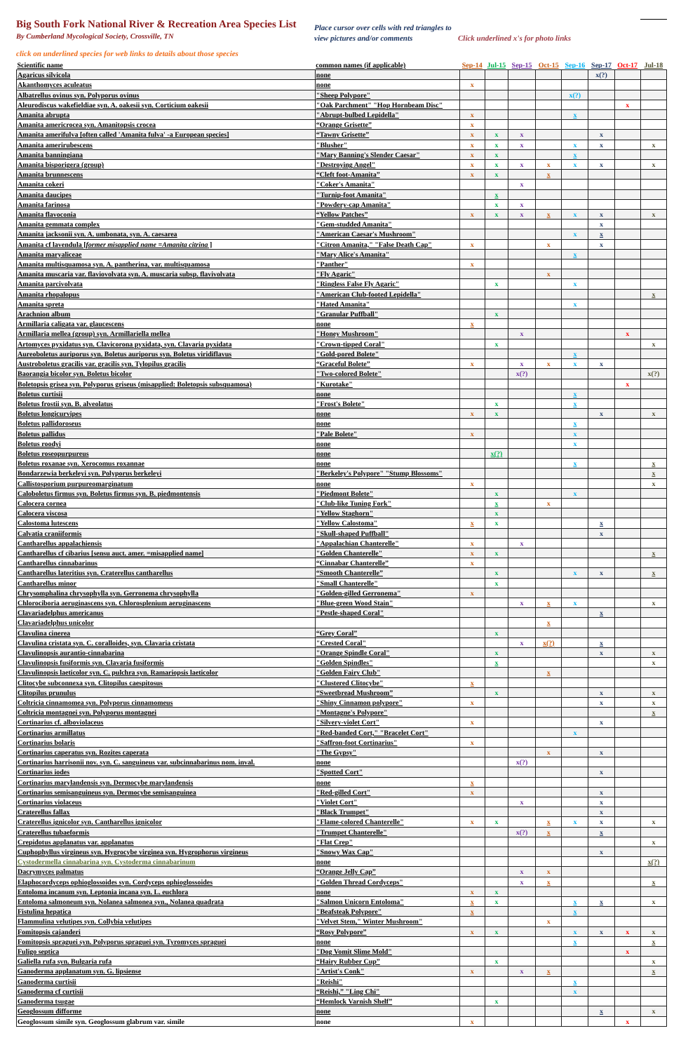Big South Fork National River & Recreation Area Species List
By Cumberland Mycological Society, Crossville, TN
Place cursor over cells with red triangles to view pictures and/or comments
Click underlined x's for photo links
click on underlined species for web links to details about those species
| Scientific name | common names (if applicable) | Sep-14 | Jul-15 | Sep-15 | Oct-15 | Sep-16 | Sep-17 | Oct-17 | Jul-18 |
| --- | --- | --- | --- | --- | --- | --- | --- | --- | --- |
| Agaricus silvicola | none | | | | | | x(?) | | |
| Akanthomyces aculeatus | none | x | | | | | | | |
| Albatrellus ovinus syn. Polyporus ovinus | "Sheep Polypore" | | | | | x(?) | | | |
| Aleurodiscus wakefieldiae syn. A. oakesii syn. Corticium oakesii | "Oak Parchment" "Hop Hornbeam Disc" | | | | | | | x | |
| Amanita abrupta | "Abrupt-bulbed Lepidella" | x | | | | x | | | |
| Amanita americrocea syn. Amanitopsis crocea | “Orange Grisette” | x | | | | | | | |
| Amanita amerifulva [often called 'Amanita fulva' -a European species] | “Tawny Grisette” | x | x | x | | | x | | |
| Amanita amerirubescens | "Blusher" | x | x | x | | x | x | | x |
| Amanita banningiana | "Mary Banning's Slender Caesar" | x | x | | | x | | | |
| Amanita bisporigera (group) | "Destroying Angel" | x | x | x | x | x | x | | x |
| Amanita brunnescens | “Cleft foot-Amanita” | x | x | | x | | | | |
| Amanita cokeri | "Coker's Amanita" | | | x | | | | | |
| Amanita daucipes | "Turnip-foot Amanita" | | x | | | | | | |
| Amanita farinosa | "Powdery-cap Amanita" | | x | x | | | | | |
| Amanita flavoconia | “Yellow Patches” | x | x | x | x | x | x | | x |
| Amanita gemmata complex | "Gem-studded Amanita" | | | | | | x | | |
| Amanita jacksonii syn. A. umbonata, syn. A. caesarea | "American Caesar's Mushroom" | | | | | x | x | | |
| Amanita cf lavendula [ former misapplied name =Amanita citrina ] | "Citron Amanita," "False Death Cap" | x | | | x | | x | | |
| Amanita maryaliceae | "Mary Alice's Amanita" | | | | | x | | | |
| Amanita multisquamosa syn. A. pantherina, var. multisquamosa | "Panther" | x | | | | | | | |
| Amanita muscaria var. flaviovolvata syn. A. muscaria subsp. flavivolvata | "Fly Agaric" | | | | x | | | | |
| Amanita parcivolvata | "Ringless False Fly Agaric" | | x | | | x | | | |
| Amanita rhopalopus | "American Club-footed Lepidella" | | | | | | | | x |
| Amanita spreta | "Hated Amanita" | | | | | x | | | |
| Arachnion album | "Granular Puffball" | | x | | | | | | |
| Armillaria caligata var. glaucescens | none | x | | | | | | | |
| Armillaria mellea (group) syn. Armillariella mellea | "Honey Mushroom" | | | x | | | | x | |
| Artomyces pyxidatus syn. Clavicorona pyxidata, syn. Clavaria pyxidata | "Crown-tipped Coral" | | x | | | | | | x |
| Aureoboletus auriporus syn. Boletus auriporus syn. Boletus viridiflavus | "Gold-pored Bolete" | | | | | x | | | |
| Austroboletus gracilis var. gracilis syn. Tylopilus gracilis | “Graceful Bolete” | x | | x | x | x | x | | |
| Baorangia bicolor syn. Boletus bicolor | "Two-colored Bolete" | | | x(?) | | | | | x(?) |
| Boletopsis grisea syn. Polyporus griseus (misapplied: Boletopsis subsquamosa) | "Kurotake" | | | | | | | x | |
| Boletus curtisii | none | | | | | x | | | |
| Boletus frostii syn. B. alveolatus | "Frost's Bolete" | | x | | | x | | | |
| Boletus longicurvipes | none | x | x | | | | x | | x |
| Boletus pallidoroseus | none | | | | | x | | | |
| Boletus pallidus | "Pale Bolete" | x | | | | x | | | |
| Boletus roodyi | none | | | | | x | | | |
| Boletus roseopurpureus | none | | x(?) | | | | | | |
| Boletus roxanae syn. Xerocomus roxannae | none | | | | | x | | | x |
| Bondarzewia berkeleyi syn. Polyporus berkeleyi | "Berkeley's Polypore" "Stump Blossoms" | | | | | | | | x |
| Callistosporium purpureomarginatum | none | x | | | | | | | x |
| Caloboletus firmus syn. Boletus firmus syn. B. piedmontensis | "Piedmont Bolete" | | x | | | x | | | |
| Calocera cornea | "Club-like Tuning Fork" | | x | | x | | | | |
| Calocera viscosa | "Yellow Staghorn" | | x | | | | | | |
| Calostoma lutescens | "Yellow Calostoma" | x | x | | | | x | | |
| Calvatia craniiformis | "Skull-shaped Puffball" | | | | | | x | | |
| Cantharellus appalachiensis | "Appalachian Chanterelle" | x | | x | | | | | |
| Cantharellus cf cibarius [sensu auct. amer. =misapplied name] | "Golden Chanterelle" | x | x | | | | | | x |
| Cantharellus cinnabarinus | “Cinnabar Chanterelle” | x | | | | | | | |
| Cantharellus lateritius syn. Craterellus cantharellus | “Smooth Chanterelle” | | x | | | x | x | | x |
| Cantharellus minor | "Small Chanterelle" | | x | | | | | | |
| Chrysomphalina chrysophylla syn. Gerronema chrysophylla | "Golden-gilled Gerronema" | x | | | | | | | |
| Chlorociboria aeruginascens syn. Chlorosplenium aeruginascens | "Blue-green Wood Stain" | | | x | x | x | | | x |
| Clavariadelphus americanus | "Pestle-shaped Coral" | | | | | | x | | |
| Clavariadelphus unicolor | | | | | x | | | | |
| Clavulina cinerea | “Grey Coral” | | x | | | | | | |
| Clavulina cristata syn. C. coralloides, syn. Clavaria cristata | "Crested Coral" | | | x | x(?) | | x | | |
| Clavulinopsis aurantio-cinnabarina | "Orange Spindle Coral" | | x | | | | x | | x |
| Clavulinopsis fusiformis syn. Clavaria fusiformis | "Golden Spindles" | | x | | | | | | x |
| Clavulinopsis laeticolor syn. C. pulchra syn. Ramariopsis laeticolor | "Golden Fairy Club" | | | | x | | | | |
| Clitocybe subconnexa syn. Clitopilus caespitosus | "Clustered Clitocybe" | x | | | | | | | |
| Clitopilus prunulus | “Sweetbread Mushroom” | | x | | | | x | | x |
| Coltricia cinnamomea syn. Polyporus cinnamomeus | "Shiny Cinnamon polypore" | x | | | | | x | | x |
| Coltricia montagnei syn. Polyporus montagnei | "Montagne's Polypore" | | | | | | | | x |
| Cortinarius cf. alboviolaceus | "Silvery-violet Cort" | x | | | | | x | | |
| Cortinarius armillatus | "Red-banded Cort," "Bracelet Cort" | | | | | x | | | |
| Cortinarius bolaris | "Saffron-foot Cortinarius" | x | | | | | | | |
| Cortinarius caperatus syn. Rozites caperata | "The Gypsy" | | | | x | | x | | |
| Cortinarius harrisonii nov. syn. C. sanguineus var. subcinnabarinus nom. inval. | none | | | x(?) | | | | | |
| Cortinarius iodes | "Spotted Cort" | | | | | | x | | |
| Cortinarius marylandensis syn. Dermocybe marylandensis | none | x | | | | | | | |
| Cortinarius semisanguineus syn. Dermocybe semisanguinea | "Red-gilled Cort" | x | | | | | x | | |
| Cortinarius violaceus | "Violet Cort" | | | x | | | x | | |
| Craterellus fallax | "Black Trumpet" | | | | | | x | | |
| Craterellus ignicolor syn. Cantharellus ignicolor | "Flame-colored Chanterelle" | x | x | | x | x | x | | x |
| Craterellus tubaeformis | "Trumpet Chanterelle" | | | x(?) | x | | x | | |
| Crepidotus applanatus var. applanatus | "Flat Crep" | | | | | | | | x |
| Cuphophyllus virgineus syn. Hygrocybe virginea syn. Hygrophorus virgineus | "Snowy Wax Cap" | | | | | | x | | |
| Cystodermella cinnabarina syn. Cystoderma cinnabarinum | none | | | | | | | | x(?) |
| Dacrymyces palmatus | “Orange Jelly Cap” | | | x | x | | | | |
| Elaphocordyceps ophioglossoides syn. Cordyceps ophioglossoides | "Golden Thread Cordyceps" | | | x | x | | | | x |
| Entoloma incanum syn. Leptonia incana syn. L. euchlora | none | x | x | | | | | | |
| Entoloma salmoneum syn. Nolanea salmonea syn., Nolanea quadrata | "Salmon Unicorn Entoloma" | x | x | | | x | x | | x |
| Fistulina hepatica | "Beafsteak Polypore" | x | | | | x | | | |
| Flammulina velutipes syn. Collybia velutipes | "Velvet Stem," Winter Mushroom" | | | | x | | | | |
| Fomitopsis cajanderi | “Rosy Polypore” | x | x | | | x | x | x | x |
| Fomitopsis spraguei syn. Polyporus spraguei syn. Tyromyces spraguei | none | | | | | x | | | x |
| Fuligo septica | "Dog Vomit Slime Mold" | | | | | | | x | |
| Galiella rufa syn. Bulgaria rufa | “Hairy Rubber Cup” | | x | | | | | | x |
| Ganoderma applanatum syn. G. lipsiense | "Artist's Conk" | x | | x | x | | | | x |
| Ganoderma curtisii | "Reishi" | | | | | x | | | |
| Ganoderma cf curtisii | “Reishi,” "Ling Chi" | | | | | x | | | |
| Ganoderma tsugae | “Hemlock Varnish Shelf” | | x | | | | | | |
| Geoglossum difforme | none | | | | | | x | | x |
| Geoglossum simile syn. Geoglossum glabrum var. simile | none | x | | | | | | x | |